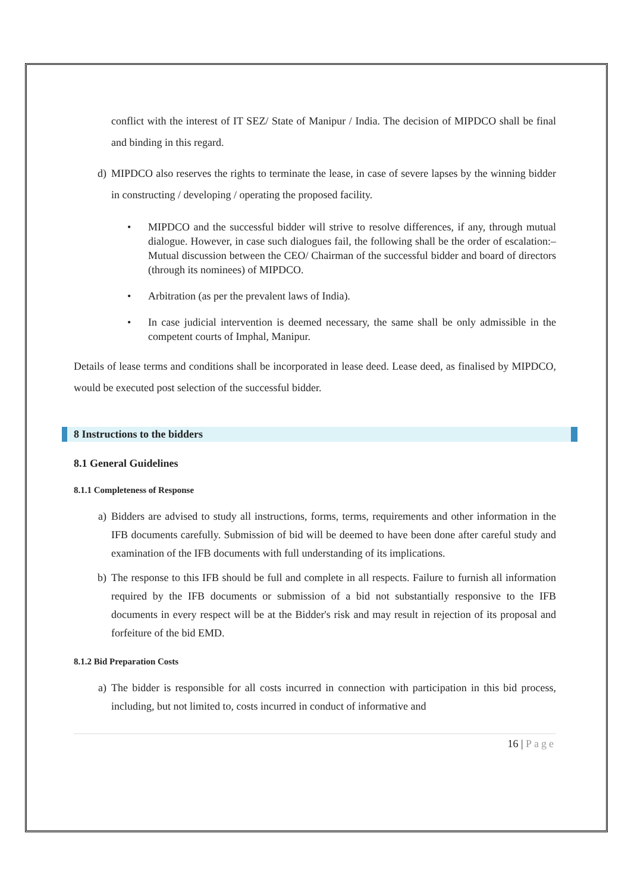conflict with the interest of IT SEZ/ State of Manipur / India. The decision of MIPDCO shall be final and binding in this regard.
d) MIPDCO also reserves the rights to terminate the lease, in case of severe lapses by the winning bidder in constructing / developing / operating the proposed facility.
• MIPDCO and the successful bidder will strive to resolve differences, if any, through mutual dialogue. However, in case such dialogues fail, the following shall be the order of escalation:–Mutual discussion between the CEO/ Chairman of the successful bidder and board of directors (through its nominees) of MIPDCO.
• Arbitration (as per the prevalent laws of India).
• In case judicial intervention is deemed necessary, the same shall be only admissible in the competent courts of Imphal, Manipur.
Details of lease terms and conditions shall be incorporated in lease deed. Lease deed, as finalised by MIPDCO, would be executed post selection of the successful bidder.
8 Instructions to the bidders
8.1 General Guidelines
8.1.1 Completeness of Response
a) Bidders are advised to study all instructions, forms, terms, requirements and other information in the IFB documents carefully. Submission of bid will be deemed to have been done after careful study and examination of the IFB documents with full understanding of its implications.
b) The response to this IFB should be full and complete in all respects. Failure to furnish all information required by the IFB documents or submission of a bid not substantially responsive to the IFB documents in every respect will be at the Bidder's risk and may result in rejection of its proposal and forfeiture of the bid EMD.
8.1.2 Bid Preparation Costs
a) The bidder is responsible for all costs incurred in connection with participation in this bid process, including, but not limited to, costs incurred in conduct of informative and
16 | Page